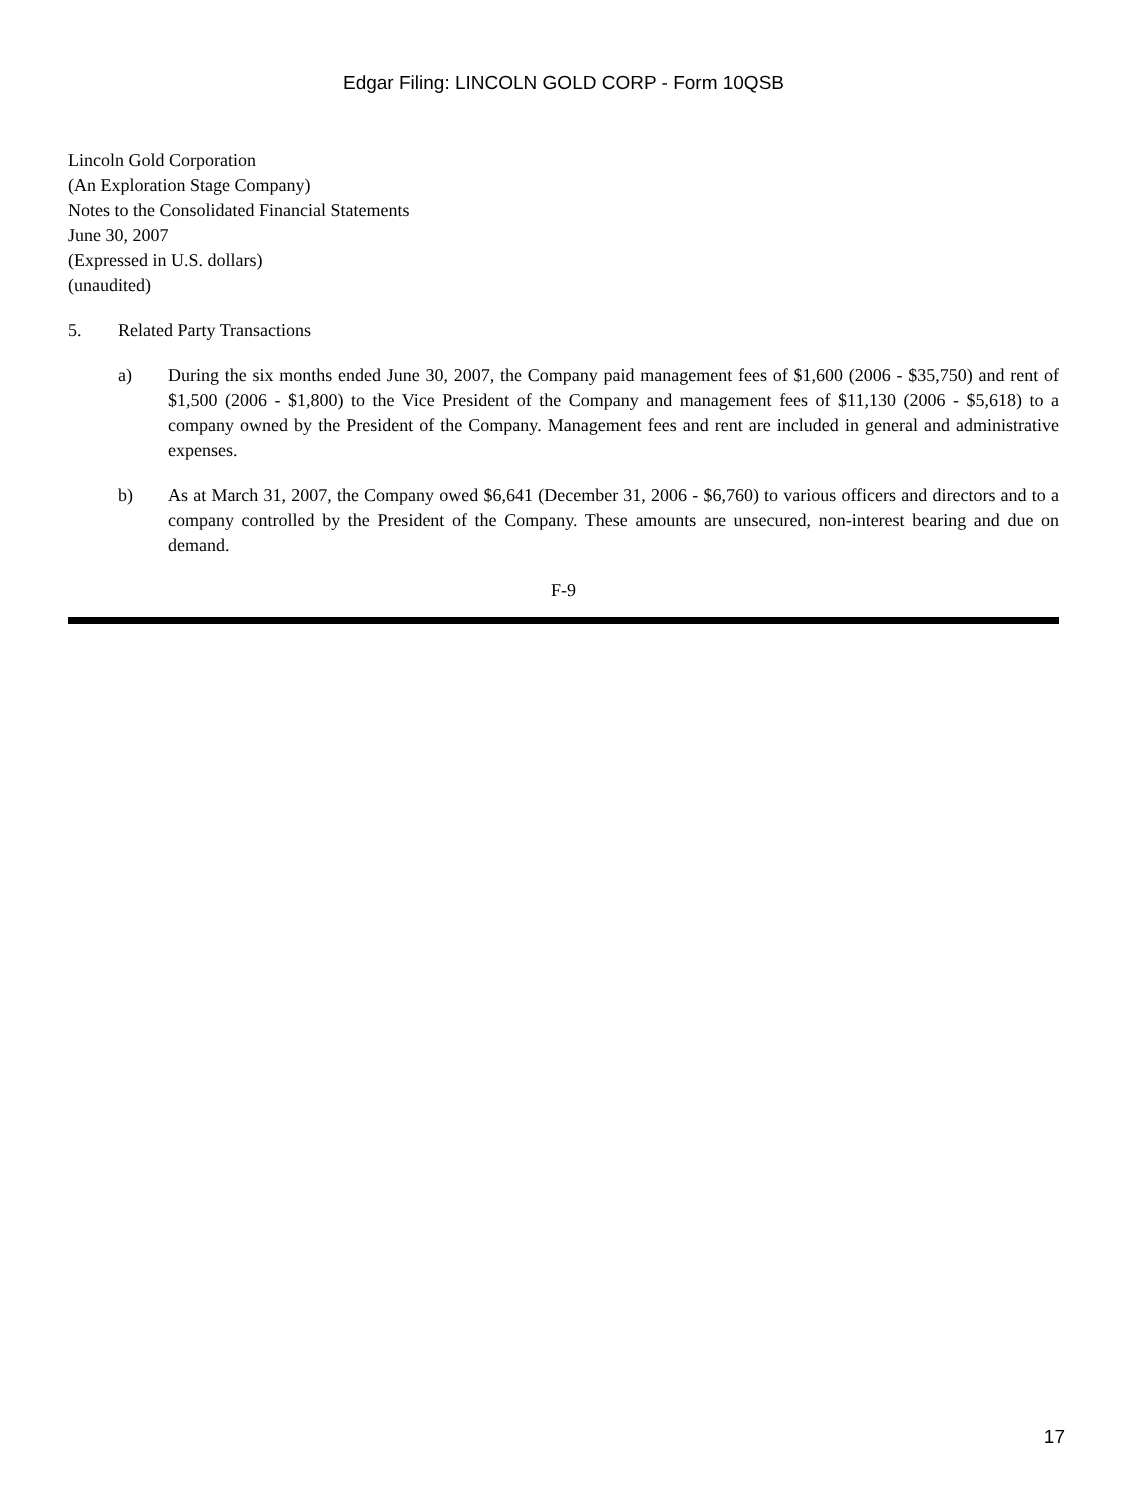Edgar Filing: LINCOLN GOLD CORP - Form 10QSB
Lincoln Gold Corporation
(An Exploration Stage Company)
Notes to the Consolidated Financial Statements
June 30, 2007
(Expressed in U.S. dollars)
(unaudited)
5. Related Party Transactions
a) During the six months ended June 30, 2007, the Company paid management fees of $1,600 (2006 - $35,750) and rent of $1,500 (2006 - $1,800) to the Vice President of the Company and management fees of $11,130 (2006 - $5,618) to a company owned by the President of the Company. Management fees and rent are included in general and administrative expenses.
b) As at March 31, 2007, the Company owed $6,641 (December 31, 2006 - $6,760) to various officers and directors and to a company controlled by the President of the Company. These amounts are unsecured, non-interest bearing and due on demand.
F-9
17